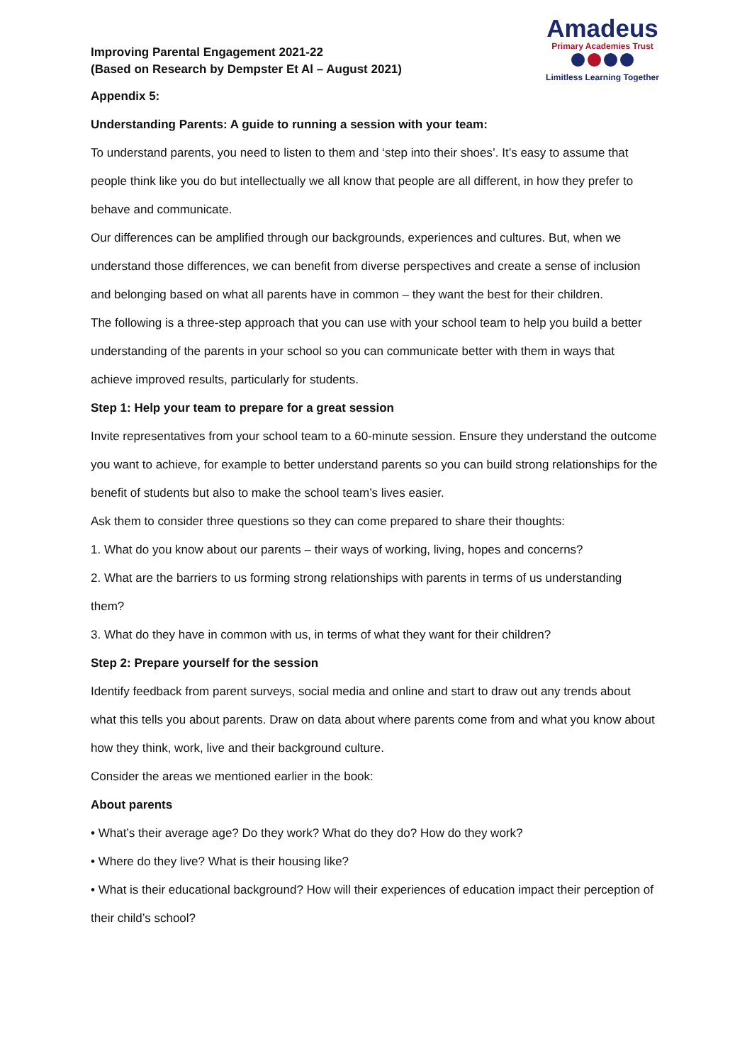Improving Parental Engagement 2021-22
(Based on Research by Dempster Et Al – August 2021)
Appendix 5:
Understanding Parents: A guide to running a session with your team:
To understand parents, you need to listen to them and ‘step into their shoes’. It’s easy to assume that people think like you do but intellectually we all know that people are all different, in how they prefer to behave and communicate.
Our differences can be amplified through our backgrounds, experiences and cultures. But, when we understand those differences, we can benefit from diverse perspectives and create a sense of inclusion and belonging based on what all parents have in common – they want the best for their children.
The following is a three-step approach that you can use with your school team to help you build a better understanding of the parents in your school so you can communicate better with them in ways that achieve improved results, particularly for students.
Step 1: Help your team to prepare for a great session
Invite representatives from your school team to a 60-minute session. Ensure they understand the outcome you want to achieve, for example to better understand parents so you can build strong relationships for the benefit of students but also to make the school team’s lives easier.
Ask them to consider three questions so they can come prepared to share their thoughts:
1. What do you know about our parents – their ways of working, living, hopes and concerns?
2. What are the barriers to us forming strong relationships with parents in terms of us understanding them?
3. What do they have in common with us, in terms of what they want for their children?
Step 2: Prepare yourself for the session
Identify feedback from parent surveys, social media and online and start to draw out any trends about what this tells you about parents. Draw on data about where parents come from and what you know about how they think, work, live and their background culture.
Consider the areas we mentioned earlier in the book:
About parents
• What’s their average age? Do they work? What do they do? How do they work?
• Where do they live? What is their housing like?
• What is their educational background? How will their experiences of education impact their perception of their child’s school?
Amadeus
Primary Academies Trust
Limitless Learning Together